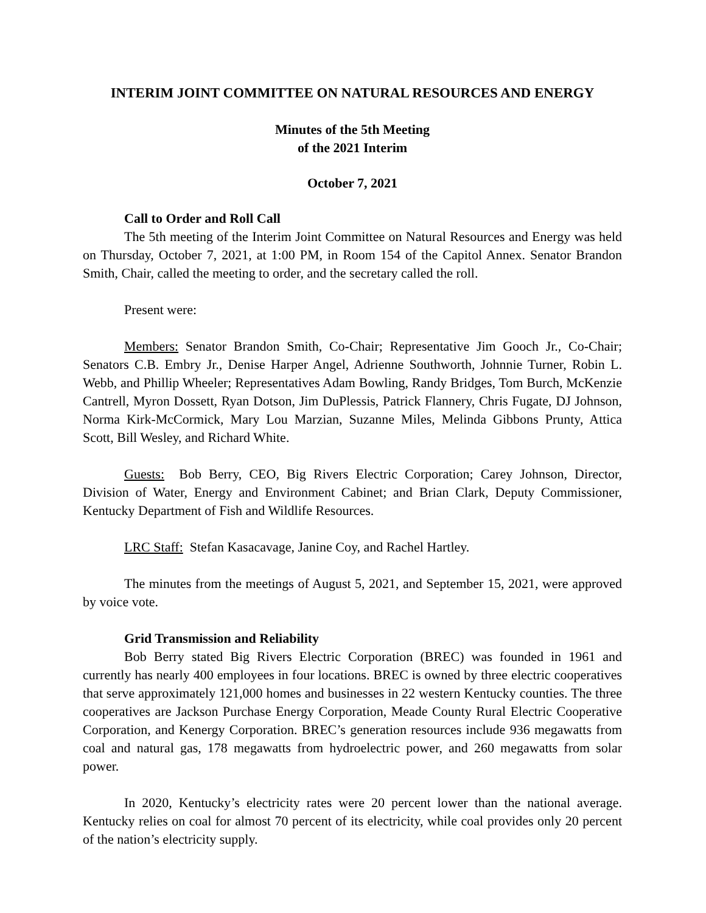INTERIM JOINT COMMITTEE ON NATURAL RESOURCES AND ENERGY
Minutes of the 5th Meeting
of the 2021 Interim
October 7, 2021
Call to Order and Roll Call
The 5th meeting of the Interim Joint Committee on Natural Resources and Energy was held on Thursday, October 7, 2021, at 1:00 PM, in Room 154 of the Capitol Annex. Senator Brandon Smith, Chair, called the meeting to order, and the secretary called the roll.
Present were:
Members: Senator Brandon Smith, Co-Chair; Representative Jim Gooch Jr., Co-Chair; Senators C.B. Embry Jr., Denise Harper Angel, Adrienne Southworth, Johnnie Turner, Robin L. Webb, and Phillip Wheeler; Representatives Adam Bowling, Randy Bridges, Tom Burch, McKenzie Cantrell, Myron Dossett, Ryan Dotson, Jim DuPlessis, Patrick Flannery, Chris Fugate, DJ Johnson, Norma Kirk-McCormick, Mary Lou Marzian, Suzanne Miles, Melinda Gibbons Prunty, Attica Scott, Bill Wesley, and Richard White.
Guests: Bob Berry, CEO, Big Rivers Electric Corporation; Carey Johnson, Director, Division of Water, Energy and Environment Cabinet; and Brian Clark, Deputy Commissioner, Kentucky Department of Fish and Wildlife Resources.
LRC Staff: Stefan Kasacavage, Janine Coy, and Rachel Hartley.
The minutes from the meetings of August 5, 2021, and September 15, 2021, were approved by voice vote.
Grid Transmission and Reliability
Bob Berry stated Big Rivers Electric Corporation (BREC) was founded in 1961 and currently has nearly 400 employees in four locations. BREC is owned by three electric cooperatives that serve approximately 121,000 homes and businesses in 22 western Kentucky counties. The three cooperatives are Jackson Purchase Energy Corporation, Meade County Rural Electric Cooperative Corporation, and Kenergy Corporation. BREC’s generation resources include 936 megawatts from coal and natural gas, 178 megawatts from hydroelectric power, and 260 megawatts from solar power.
In 2020, Kentucky’s electricity rates were 20 percent lower than the national average. Kentucky relies on coal for almost 70 percent of its electricity, while coal provides only 20 percent of the nation’s electricity supply.